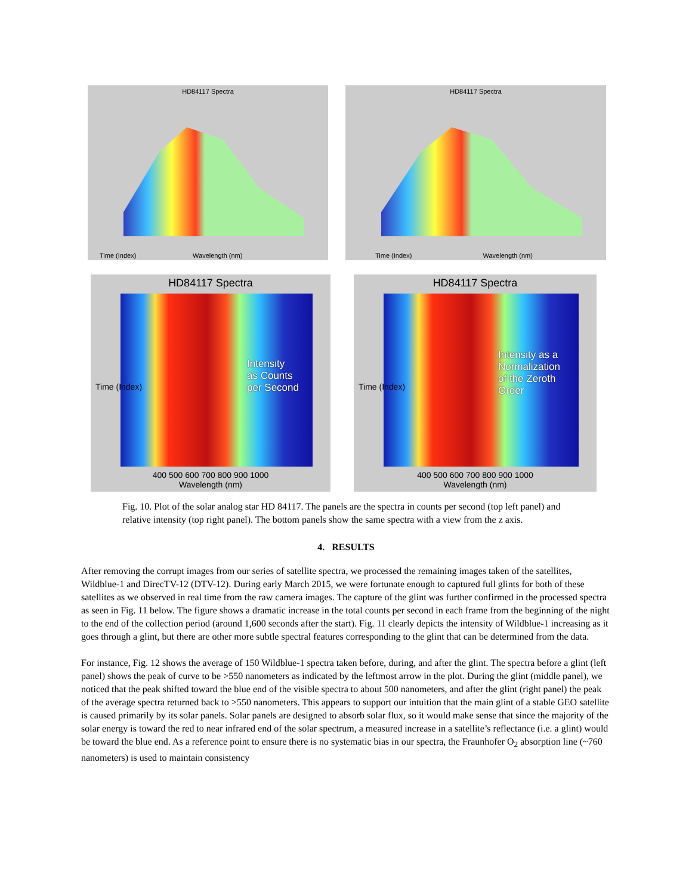HD84117 Spectra
Time (Index) Wavelength (nm)
HD84117 Spectra
Time (Index) Wavelength (nm)
HD84117 Spectra
Intensity
as Counts
per Second
400 500 600 700 800 900 1000
Wavelength (nm)
Time (Index)
HD84117 Spectra
Intensity as a
Normalization
of the Zeroth
Order
400 500 600 700 800 900 1000
Wavelength (nm)
Time (Index)
Fig. 10. Plot of the solar analog star HD 84117. The panels are the spectra in counts per second (top left panel) and relative intensity (top right panel). The bottom panels show the same spectra with a view from the z axis.
4. RESULTS
After removing the corrupt images from our series of satellite spectra, we processed the remaining images taken of the satellites, Wildblue-1 and DirecTV-12 (DTV-12). During early March 2015, we were fortunate enough to captured full glints for both of these satellites as we observed in real time from the raw camera images. The capture of the glint was further confirmed in the processed spectra as seen in Fig. 11 below. The figure shows a dramatic increase in the total counts per second in each frame from the beginning of the night to the end of the collection period (around 1,600 seconds after the start). Fig. 11 clearly depicts the intensity of Wildblue-1 increasing as it goes through a glint, but there are other more subtle spectral features corresponding to the glint that can be determined from the data.
For instance, Fig. 12 shows the average of 150 Wildblue-1 spectra taken before, during, and after the glint. The spectra before a glint (left panel) shows the peak of curve to be >550 nanometers as indicated by the leftmost arrow in the plot. During the glint (middle panel), we noticed that the peak shifted toward the blue end of the visible spectra to about 500 nanometers, and after the glint (right panel) the peak of the average spectra returned back to >550 nanometers. This appears to support our intuition that the main glint of a stable GEO satellite is caused primarily by its solar panels. Solar panels are designed to absorb solar flux, so it would make sense that since the majority of the solar energy is toward the red to near infrared end of the solar spectrum, a measured increase in a satellite’s reflectance (i.e. a glint) would be toward the blue end. As a reference point to ensure there is no systematic bias in our spectra, the Fraunhofer O<sub>2</sub> absorption line (~760 nanometers) is used to maintain consistency